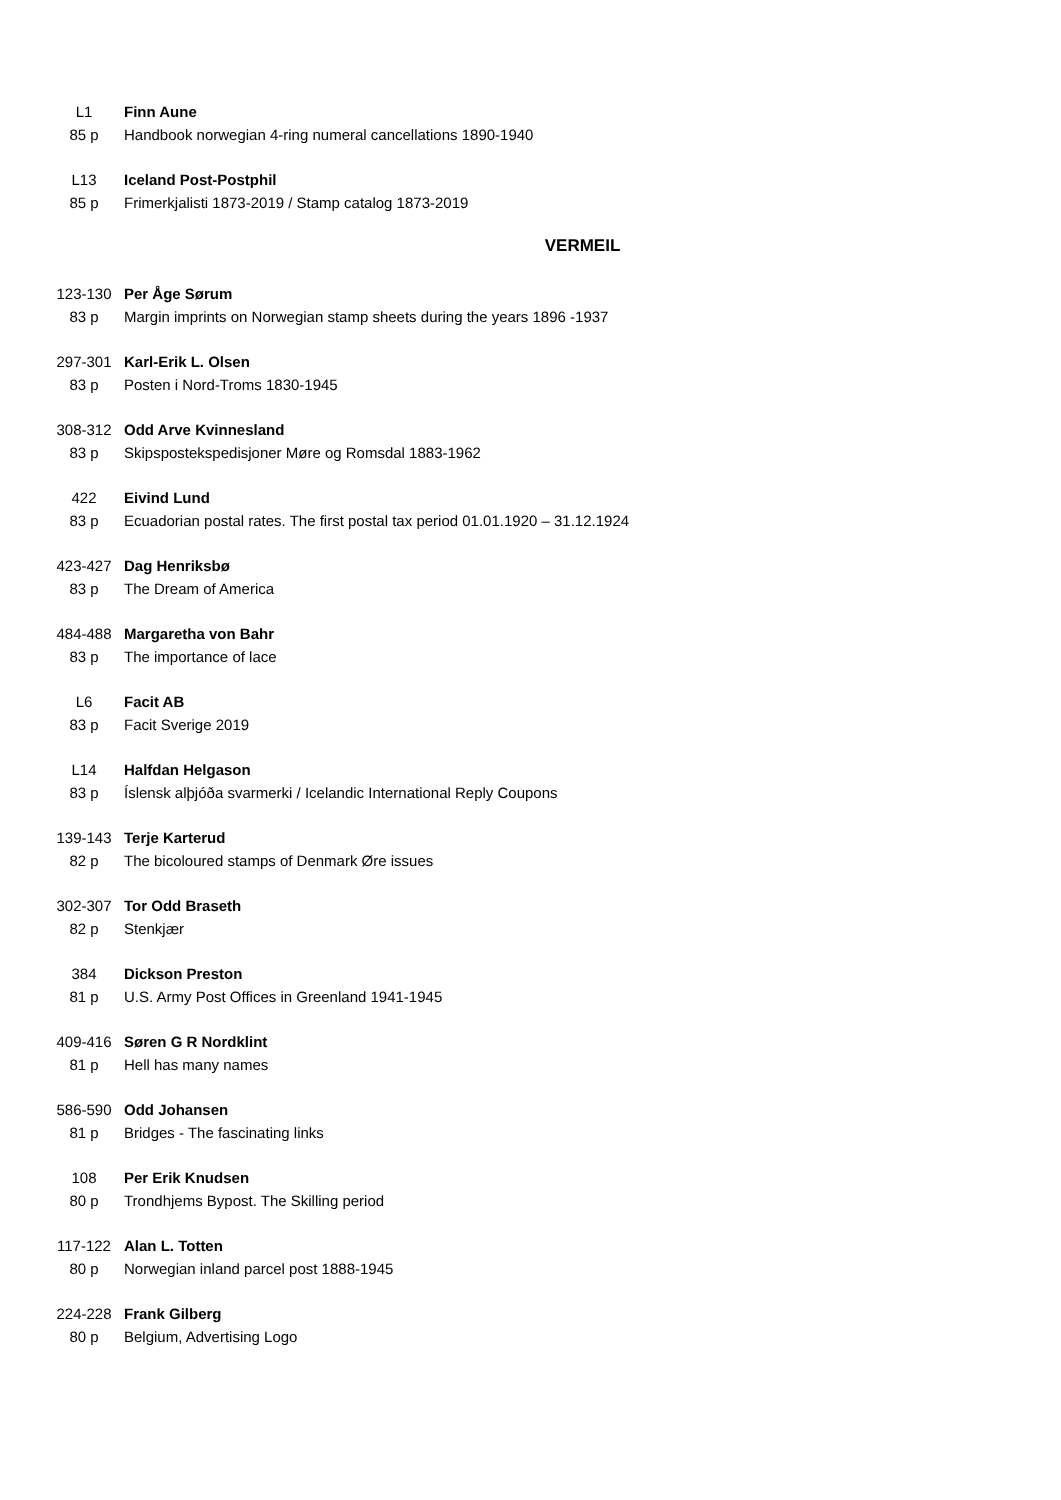L1 Finn Aune
85 p Handbook norwegian 4-ring numeral cancellations 1890-1940
L13 Iceland Post-Postphil
85 p Frimerkjalisti 1873-2019 / Stamp catalog 1873-2019
VERMEIL
123-130 Per Åge Sørum
83 p Margin imprints on Norwegian stamp sheets during the years 1896 -1937
297-301 Karl-Erik L. Olsen
83 p Posten i Nord-Troms 1830-1945
308-312 Odd Arve Kvinnesland
83 p Skipspostekspedisjoner Møre og Romsdal 1883-1962
422 Eivind Lund
83 p Ecuadorian postal rates. The first postal tax period 01.01.1920 – 31.12.1924
423-427 Dag Henriksbø
83 p The Dream of America
484-488 Margaretha von Bahr
83 p The importance of lace
L6 Facit AB
83 p Facit Sverige 2019
L14 Halfdan Helgason
83 p Íslensk alþjóða svarmerki / Icelandic International Reply Coupons
139-143 Terje Karterud
82 p The bicoloured stamps of Denmark Øre issues
302-307 Tor Odd Braseth
82 p Stenkjær
384 Dickson Preston
81 p U.S. Army Post Offices in Greenland 1941-1945
409-416 Søren G R Nordklint
81 p Hell has many names
586-590 Odd Johansen
81 p Bridges - The fascinating links
108 Per Erik Knudsen
80 p Trondhjems Bypost. The Skilling period
117-122 Alan L. Totten
80 p Norwegian inland parcel post 1888-1945
224-228 Frank Gilberg
80 p Belgium, Advertising Logo